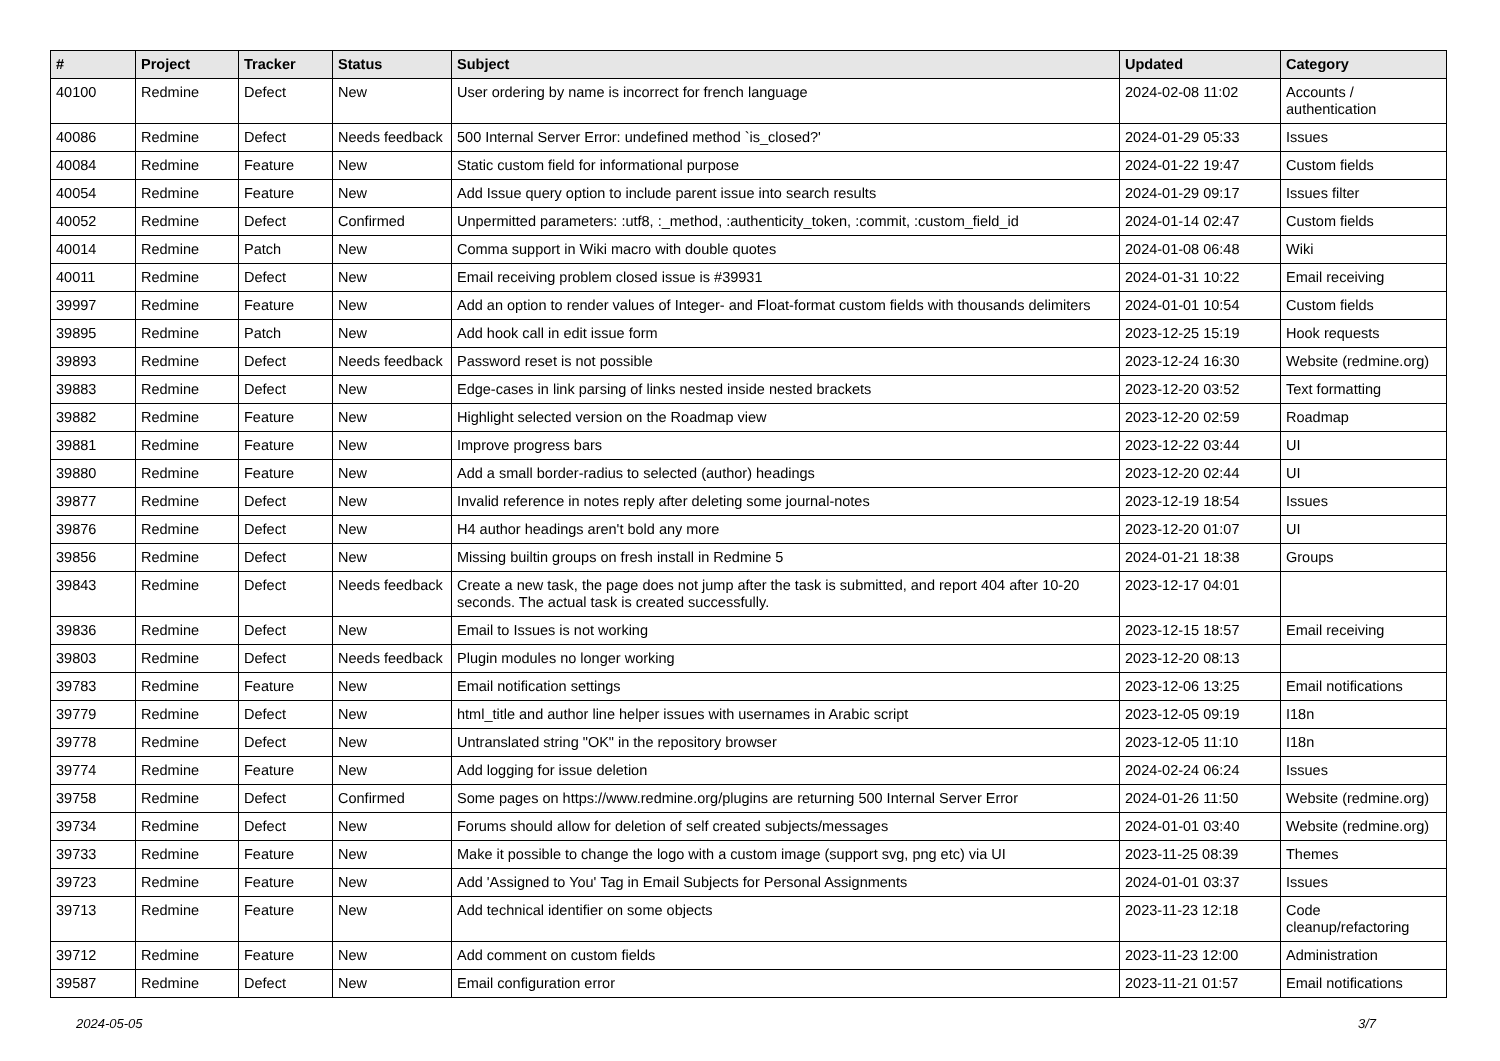| # | Project | Tracker | Status | Subject | Updated | Category |
| --- | --- | --- | --- | --- | --- | --- |
| 40100 | Redmine | Defect | New | User ordering by name is incorrect for french language | 2024-02-08 11:02 | Accounts / authentication |
| 40086 | Redmine | Defect | Needs feedback | 500 Internal Server Error: undefined method `is_closed?' | 2024-01-29 05:33 | Issues |
| 40084 | Redmine | Feature | New | Static custom field for informational purpose | 2024-01-22 19:47 | Custom fields |
| 40054 | Redmine | Feature | New | Add Issue query option to include parent issue into search results | 2024-01-29 09:17 | Issues filter |
| 40052 | Redmine | Defect | Confirmed | Unpermitted parameters: :utf8, :_method, :authenticity_token, :commit, :custom_field_id | 2024-01-14 02:47 | Custom fields |
| 40014 | Redmine | Patch | New | Comma support in Wiki macro with double quotes | 2024-01-08 06:48 | Wiki |
| 40011 | Redmine | Defect | New | Email receiving problem closed issue is #39931 | 2024-01-31 10:22 | Email receiving |
| 39997 | Redmine | Feature | New | Add an option to render values of Integer- and Float-format custom fields with thousands delimiters | 2024-01-01 10:54 | Custom fields |
| 39895 | Redmine | Patch | New | Add hook call in edit issue form | 2023-12-25 15:19 | Hook requests |
| 39893 | Redmine | Defect | Needs feedback | Password reset is not possible | 2023-12-24 16:30 | Website (redmine.org) |
| 39883 | Redmine | Defect | New | Edge-cases in link parsing of links nested inside nested brackets | 2023-12-20 03:52 | Text formatting |
| 39882 | Redmine | Feature | New | Highlight selected version on the Roadmap view | 2023-12-20 02:59 | Roadmap |
| 39881 | Redmine | Feature | New | Improve progress bars | 2023-12-22 03:44 | UI |
| 39880 | Redmine | Feature | New | Add a small border-radius to selected (author) headings | 2023-12-20 02:44 | UI |
| 39877 | Redmine | Defect | New | Invalid reference in notes reply after deleting some journal-notes | 2023-12-19 18:54 | Issues |
| 39876 | Redmine | Defect | New | H4 author headings aren't bold any more | 2023-12-20 01:07 | UI |
| 39856 | Redmine | Defect | New | Missing builtin groups on fresh install in Redmine 5 | 2024-01-21 18:38 | Groups |
| 39843 | Redmine | Defect | Needs feedback | Create a new task, the page does not jump after the task is submitted, and report 404 after 10-20 seconds. The actual task is created successfully. | 2023-12-17 04:01 | |
| 39836 | Redmine | Defect | New | Email to Issues is not working | 2023-12-15 18:57 | Email receiving |
| 39803 | Redmine | Defect | Needs feedback | Plugin modules no longer working | 2023-12-20 08:13 | |
| 39783 | Redmine | Feature | New | Email notification settings | 2023-12-06 13:25 | Email notifications |
| 39779 | Redmine | Defect | New | html_title and author line helper issues with usernames in Arabic script | 2023-12-05 09:19 | I18n |
| 39778 | Redmine | Defect | New | Untranslated string "OK" in the repository browser | 2023-12-05 11:10 | I18n |
| 39774 | Redmine | Feature | New | Add logging for issue deletion | 2024-02-24 06:24 | Issues |
| 39758 | Redmine | Defect | Confirmed | Some pages on https://www.redmine.org/plugins are returning 500 Internal Server Error | 2024-01-26 11:50 | Website (redmine.org) |
| 39734 | Redmine | Defect | New | Forums should allow for deletion of self created subjects/messages | 2024-01-01 03:40 | Website (redmine.org) |
| 39733 | Redmine | Feature | New | Make it possible to change the logo with a custom image (support svg, png etc) via UI | 2023-11-25 08:39 | Themes |
| 39723 | Redmine | Feature | New | Add 'Assigned to You' Tag in Email Subjects for Personal Assignments | 2024-01-01 03:37 | Issues |
| 39713 | Redmine | Feature | New | Add technical identifier on some objects | 2023-11-23 12:18 | Code cleanup/refactoring |
| 39712 | Redmine | Feature | New | Add comment on custom fields | 2023-11-23 12:00 | Administration |
| 39587 | Redmine | Defect | New | Email configuration error | 2023-11-21 01:57 | Email notifications |
2024-05-05 3/7